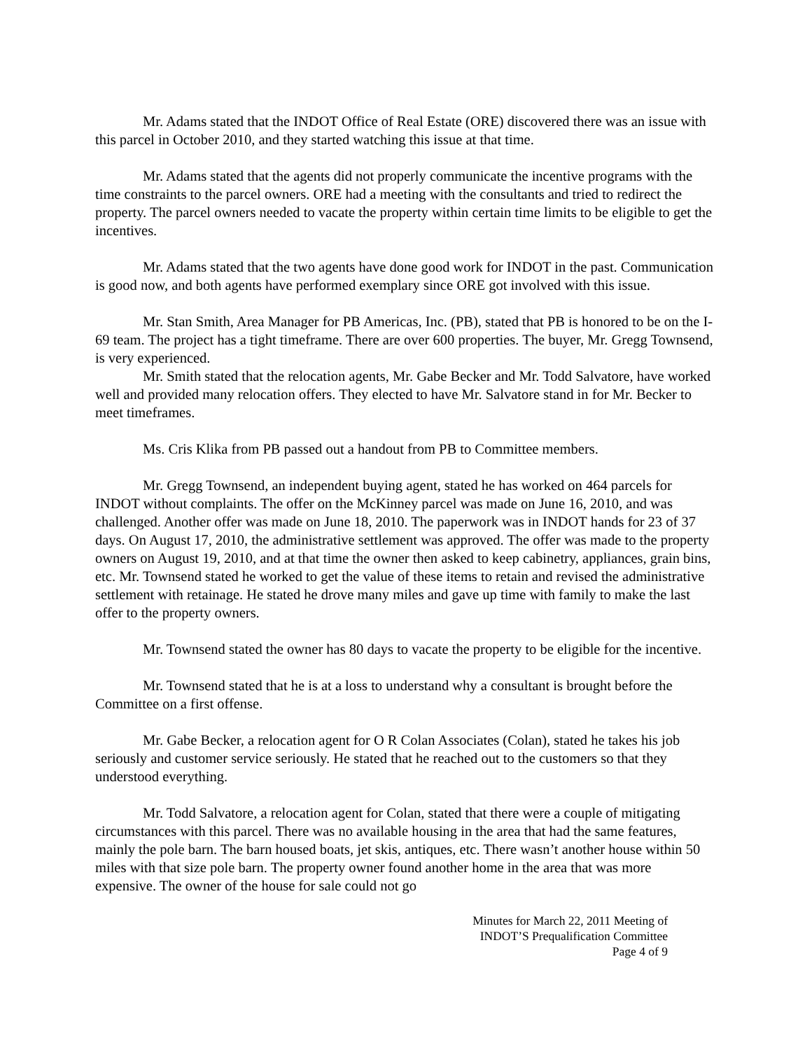Mr. Adams stated that the INDOT Office of Real Estate (ORE) discovered there was an issue with this parcel in October 2010, and they started watching this issue at that time.
Mr. Adams stated that the agents did not properly communicate the incentive programs with the time constraints to the parcel owners. ORE had a meeting with the consultants and tried to redirect the property. The parcel owners needed to vacate the property within certain time limits to be eligible to get the incentives.
Mr. Adams stated that the two agents have done good work for INDOT in the past. Communication is good now, and both agents have performed exemplary since ORE got involved with this issue.
Mr. Stan Smith, Area Manager for PB Americas, Inc. (PB), stated that PB is honored to be on the I-69 team. The project has a tight timeframe. There are over 600 properties. The buyer, Mr. Gregg Townsend, is very experienced.
Mr. Smith stated that the relocation agents, Mr. Gabe Becker and Mr. Todd Salvatore, have worked well and provided many relocation offers. They elected to have Mr. Salvatore stand in for Mr. Becker to meet timeframes.
Ms. Cris Klika from PB passed out a handout from PB to Committee members.
Mr. Gregg Townsend, an independent buying agent, stated he has worked on 464 parcels for INDOT without complaints. The offer on the McKinney parcel was made on June 16, 2010, and was challenged. Another offer was made on June 18, 2010. The paperwork was in INDOT hands for 23 of 37 days. On August 17, 2010, the administrative settlement was approved. The offer was made to the property owners on August 19, 2010, and at that time the owner then asked to keep cabinetry, appliances, grain bins, etc. Mr. Townsend stated he worked to get the value of these items to retain and revised the administrative settlement with retainage. He stated he drove many miles and gave up time with family to make the last offer to the property owners.
Mr. Townsend stated the owner has 80 days to vacate the property to be eligible for the incentive.
Mr. Townsend stated that he is at a loss to understand why a consultant is brought before the Committee on a first offense.
Mr. Gabe Becker, a relocation agent for O R Colan Associates (Colan), stated he takes his job seriously and customer service seriously. He stated that he reached out to the customers so that they understood everything.
Mr. Todd Salvatore, a relocation agent for Colan, stated that there were a couple of mitigating circumstances with this parcel. There was no available housing in the area that had the same features, mainly the pole barn. The barn housed boats, jet skis, antiques, etc. There wasn’t another house within 50 miles with that size pole barn. The property owner found another home in the area that was more expensive. The owner of the house for sale could not go
Minutes for March 22, 2011 Meeting of
INDOT’S Prequalification Committee
Page 4 of 9